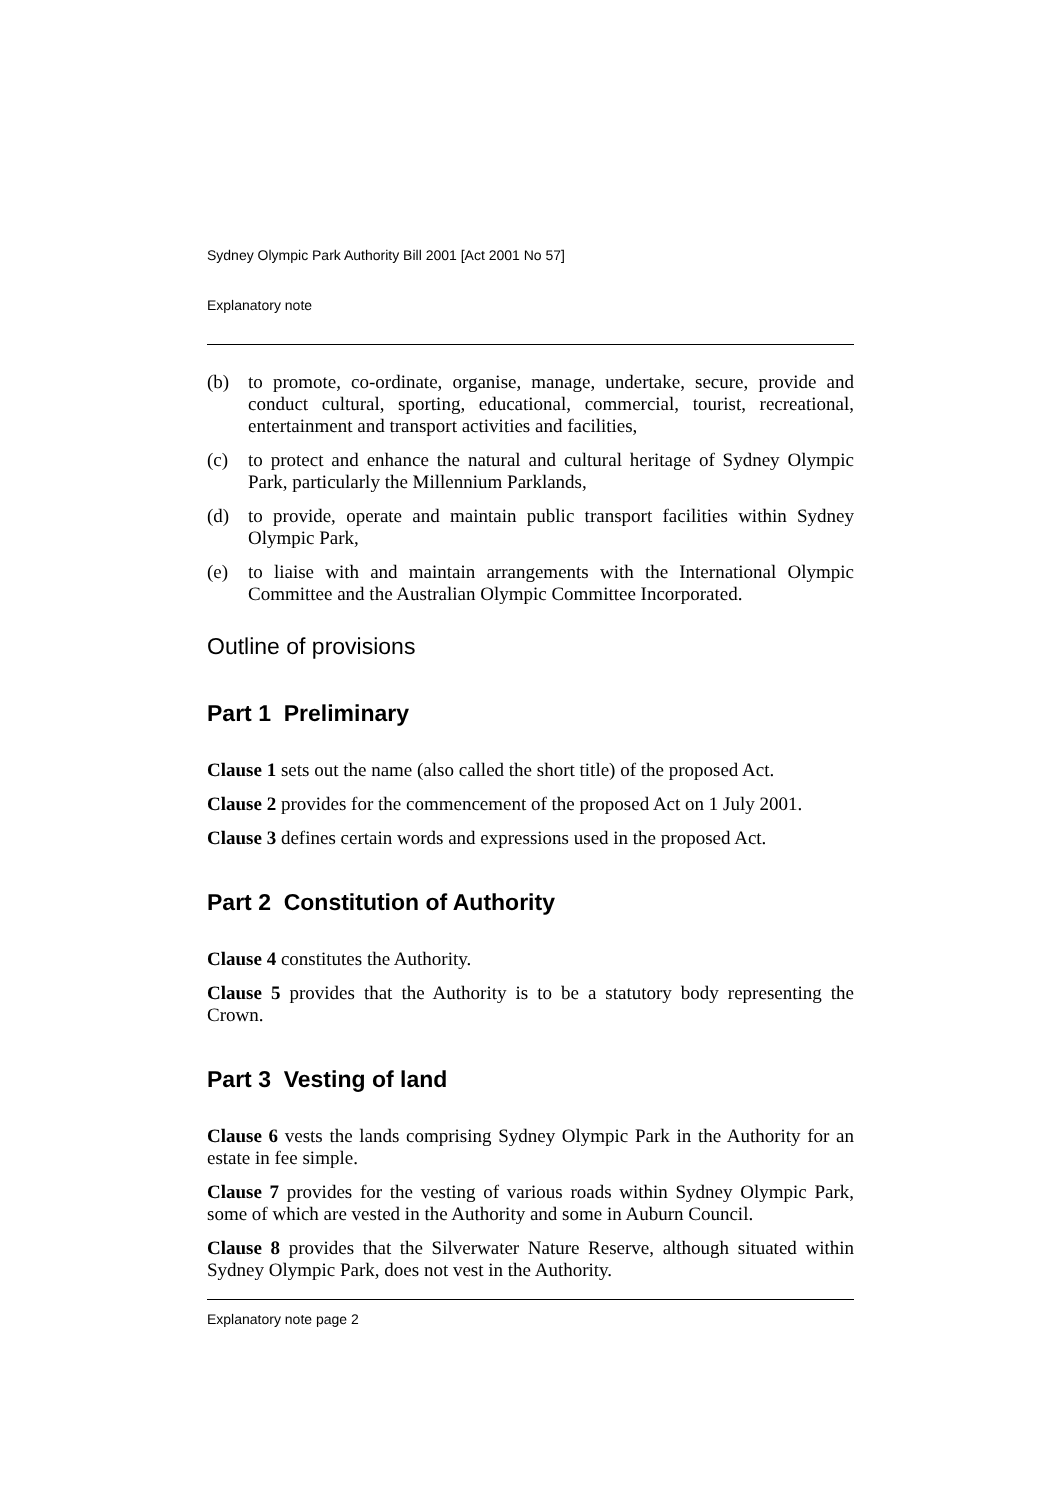Sydney Olympic Park Authority Bill 2001 [Act 2001 No 57]
Explanatory note
(b) to promote, co-ordinate, organise, manage, undertake, secure, provide and conduct cultural, sporting, educational, commercial, tourist, recreational, entertainment and transport activities and facilities,
(c) to protect and enhance the natural and cultural heritage of Sydney Olympic Park, particularly the Millennium Parklands,
(d) to provide, operate and maintain public transport facilities within Sydney Olympic Park,
(e) to liaise with and maintain arrangements with the International Olympic Committee and the Australian Olympic Committee Incorporated.
Outline of provisions
Part 1 Preliminary
Clause 1 sets out the name (also called the short title) of the proposed Act.
Clause 2 provides for the commencement of the proposed Act on 1 July 2001.
Clause 3 defines certain words and expressions used in the proposed Act.
Part 2 Constitution of Authority
Clause 4 constitutes the Authority.
Clause 5 provides that the Authority is to be a statutory body representing the Crown.
Part 3 Vesting of land
Clause 6 vests the lands comprising Sydney Olympic Park in the Authority for an estate in fee simple.
Clause 7 provides for the vesting of various roads within Sydney Olympic Park, some of which are vested in the Authority and some in Auburn Council.
Clause 8 provides that the Silverwater Nature Reserve, although situated within Sydney Olympic Park, does not vest in the Authority.
Explanatory note page 2